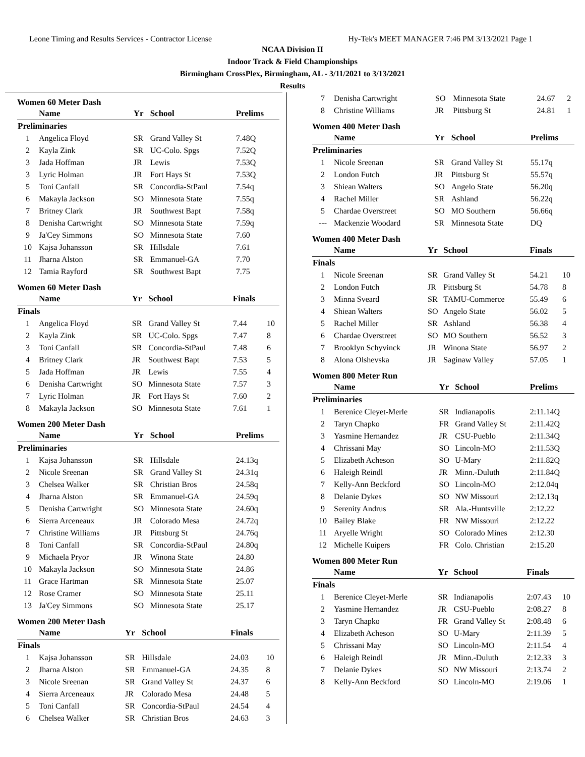Leone Timing and Results Services - Contractor License Hy-Tek's MEET MANAGER 7:46 PM 3/13/2021 Page 1
NCAA Division II
Indoor Track & Field Championships
Birmingham CrossPlex, Birmingham, AL - 3/11/2021 to 3/13/2021
Results
Women 60 Meter Dash
| | Name | Yr | School | Prelims | |
| --- | --- | --- | --- | --- | --- |
| Preliminaries | | | | | |
| 1 | Angelica Floyd | SR | Grand Valley St | 7.48Q | |
| 2 | Kayla Zink | SR | UC-Colo. Spgs | 7.52Q | |
| 3 | Jada Hoffman | JR | Lewis | 7.53Q | |
| 3 | Lyric Holman | JR | Fort Hays St | 7.53Q | |
| 5 | Toni Canfall | SR | Concordia-StPaul | 7.54q | |
| 6 | Makayla Jackson | SO | Minnesota State | 7.55q | |
| 7 | Britney Clark | JR | Southwest Bapt | 7.58q | |
| 8 | Denisha Cartwright | SO | Minnesota State | 7.59q | |
| 9 | Ja'Cey Simmons | SO | Minnesota State | 7.60 | |
| 10 | Kajsa Johansson | SR | Hillsdale | 7.61 | |
| 11 | Jharna Alston | SR | Emmanuel-GA | 7.70 | |
| 12 | Tamia Rayford | SR | Southwest Bapt | 7.75 | |
Women 60 Meter Dash
| | Name | Yr | School | Finals | |
| --- | --- | --- | --- | --- | --- |
| Finals | | | | | |
| 1 | Angelica Floyd | SR | Grand Valley St | 7.44 | 10 |
| 2 | Kayla Zink | SR | UC-Colo. Spgs | 7.47 | 8 |
| 3 | Toni Canfall | SR | Concordia-StPaul | 7.48 | 6 |
| 4 | Britney Clark | JR | Southwest Bapt | 7.53 | 5 |
| 5 | Jada Hoffman | JR | Lewis | 7.55 | 4 |
| 6 | Denisha Cartwright | SO | Minnesota State | 7.57 | 3 |
| 7 | Lyric Holman | JR | Fort Hays St | 7.60 | 2 |
| 8 | Makayla Jackson | SO | Minnesota State | 7.61 | 1 |
Women 200 Meter Dash
| | Name | Yr | School | Prelims | |
| --- | --- | --- | --- | --- | --- |
| Preliminaries | | | | | |
| 1 | Kajsa Johansson | SR | Hillsdale | 24.13q | |
| 2 | Nicole Sreenan | SR | Grand Valley St | 24.31q | |
| 3 | Chelsea Walker | SR | Christian Bros | 24.58q | |
| 4 | Jharna Alston | SR | Emmanuel-GA | 24.59q | |
| 5 | Denisha Cartwright | SO | Minnesota State | 24.60q | |
| 6 | Sierra Arceneaux | JR | Colorado Mesa | 24.72q | |
| 7 | Christine Williams | JR | Pittsburg St | 24.76q | |
| 8 | Toni Canfall | SR | Concordia-StPaul | 24.80q | |
| 9 | Michaela Pryor | JR | Winona State | 24.80 | |
| 10 | Makayla Jackson | SO | Minnesota State | 24.86 | |
| 11 | Grace Hartman | SR | Minnesota State | 25.07 | |
| 12 | Rose Cramer | SO | Minnesota State | 25.11 | |
| 13 | Ja'Cey Simmons | SO | Minnesota State | 25.17 | |
Women 200 Meter Dash
| | Name | Yr | School | Finals | |
| --- | --- | --- | --- | --- | --- |
| Finals | | | | | |
| 1 | Kajsa Johansson | SR | Hillsdale | 24.03 | 10 |
| 2 | Jharna Alston | SR | Emmanuel-GA | 24.35 | 8 |
| 3 | Nicole Sreenan | SR | Grand Valley St | 24.37 | 6 |
| 4 | Sierra Arceneaux | JR | Colorado Mesa | 24.48 | 5 |
| 5 | Toni Canfall | SR | Concordia-StPaul | 24.54 | 4 |
| 6 | Chelsea Walker | SR | Christian Bros | 24.63 | 3 |
| 7 | Denisha Cartwright | SO | Minnesota State | 24.67 | 2 |
| 8 | Christine Williams | JR | Pittsburg St | 24.81 | 1 |
Women 400 Meter Dash
| | Name | Yr | School | Prelims | |
| --- | --- | --- | --- | --- | --- |
| Preliminaries | | | | | |
| 1 | Nicole Sreenan | SR | Grand Valley St | 55.17q | |
| 2 | London Futch | JR | Pittsburg St | 55.57q | |
| 3 | Shiean Walters | SO | Angelo State | 56.20q | |
| 4 | Rachel Miller | SR | Ashland | 56.22q | |
| 5 | Chardae Overstreet | SO | MO Southern | 56.66q | |
| --- | Mackenzie Woodard | SR | Minnesota State | DQ | |
Women 400 Meter Dash
| | Name | Yr | School | Finals | |
| --- | --- | --- | --- | --- | --- |
| Finals | | | | | |
| 1 | Nicole Sreenan | SR | Grand Valley St | 54.21 | 10 |
| 2 | London Futch | JR | Pittsburg St | 54.78 | 8 |
| 3 | Minna Sveard | SR | TAMU-Commerce | 55.49 | 6 |
| 4 | Shiean Walters | SO | Angelo State | 56.02 | 5 |
| 5 | Rachel Miller | SR | Ashland | 56.38 | 4 |
| 6 | Chardae Overstreet | SO | MO Southern | 56.52 | 3 |
| 7 | Brooklyn Schyvinck | JR | Winona State | 56.97 | 2 |
| 8 | Alona Olshevska | JR | Saginaw Valley | 57.05 | 1 |
Women 800 Meter Run
| | Name | Yr | School | Prelims | |
| --- | --- | --- | --- | --- | --- |
| Preliminaries | | | | | |
| 1 | Berenice Cleyet-Merle | SR | Indianapolis | 2:11.14Q | |
| 2 | Taryn Chapko | FR | Grand Valley St | 2:11.42Q | |
| 3 | Yasmine Hernandez | JR | CSU-Pueblo | 2:11.34Q | |
| 4 | Chrissani May | SO | Lincoln-MO | 2:11.53Q | |
| 5 | Elizabeth Acheson | SO | U-Mary | 2:11.82Q | |
| 6 | Haleigh Reindl | JR | Minn.-Duluth | 2:11.84Q | |
| 7 | Kelly-Ann Beckford | SO | Lincoln-MO | 2:12.04q | |
| 8 | Delanie Dykes | SO | NW Missouri | 2:12.13q | |
| 9 | Serenity Andrus | SR | Ala.-Huntsville | 2:12.22 | |
| 10 | Bailey Blake | FR | NW Missouri | 2:12.22 | |
| 11 | Aryelle Wright | SO | Colorado Mines | 2:12.30 | |
| 12 | Michelle Kuipers | FR | Colo. Christian | 2:15.20 | |
Women 800 Meter Run
| | Name | Yr | School | Finals | |
| --- | --- | --- | --- | --- | --- |
| Finals | | | | | |
| 1 | Berenice Cleyet-Merle | SR | Indianapolis | 2:07.43 | 10 |
| 2 | Yasmine Hernandez | JR | CSU-Pueblo | 2:08.27 | 8 |
| 3 | Taryn Chapko | FR | Grand Valley St | 2:08.48 | 6 |
| 4 | Elizabeth Acheson | SO | U-Mary | 2:11.39 | 5 |
| 5 | Chrissani May | SO | Lincoln-MO | 2:11.54 | 4 |
| 6 | Haleigh Reindl | JR | Minn.-Duluth | 2:12.33 | 3 |
| 7 | Delanie Dykes | SO | NW Missouri | 2:13.74 | 2 |
| 8 | Kelly-Ann Beckford | SO | Lincoln-MO | 2:19.06 | 1 |